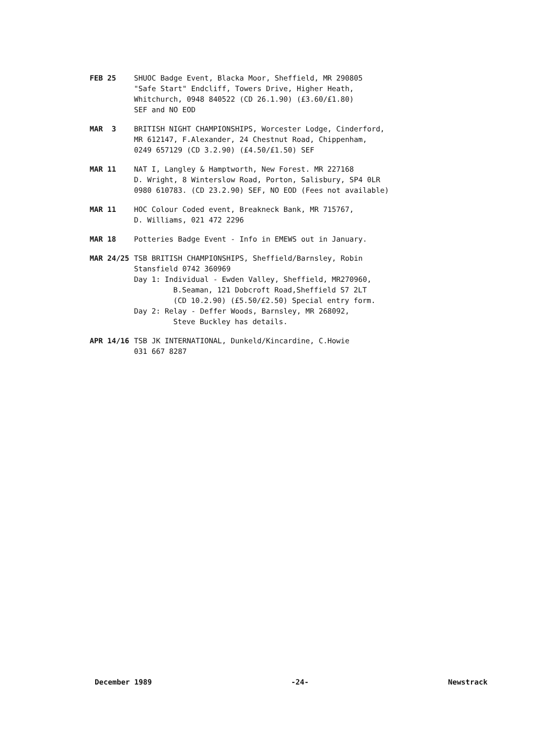FEB 25 SHUOC Badge Event, Blacka Moor, Sheffield, MR 290805
"Safe Start" Endcliff, Towers Drive, Higher Heath,
Whitchurch, 0948 840522 (CD 26.1.90) (£3.60/£1.80)
SEF and NO EOD
MAR 3 BRITISH NIGHT CHAMPIONSHIPS, Worcester Lodge, Cinderford,
MR 612147, F.Alexander, 24 Chestnut Road, Chippenham,
0249 657129 (CD 3.2.90) (£4.50/£1.50) SEF
MAR 11 NAT I, Langley & Hamptworth, New Forest. MR 227168
D. Wright, 8 Winterslow Road, Porton, Salisbury, SP4 0LR
0980 610783. (CD 23.2.90) SEF, NO EOD (Fees not available)
MAR 11 HOC Colour Coded event, Breakneck Bank, MR 715767,
D. Williams, 021 472 2296
MAR 18 Potteries Badge Event - Info in EMEWS out in January.
MAR 24/25 TSB BRITISH CHAMPIONSHIPS, Sheffield/Barnsley, Robin
Stansfield 0742 360969
Day 1: Individual - Ewden Valley, Sheffield, MR270960,
B.Seaman, 121 Dobcroft Road,Sheffield S7 2LT
(CD 10.2.90) (£5.50/£2.50) Special entry form.
Day 2: Relay - Deffer Woods, Barnsley, MR 268092,
Steve Buckley has details.
APR 14/16 TSB JK INTERNATIONAL, Dunkeld/Kincardine, C.Howie
031 667 8287
December 1989 -24- Newstrack